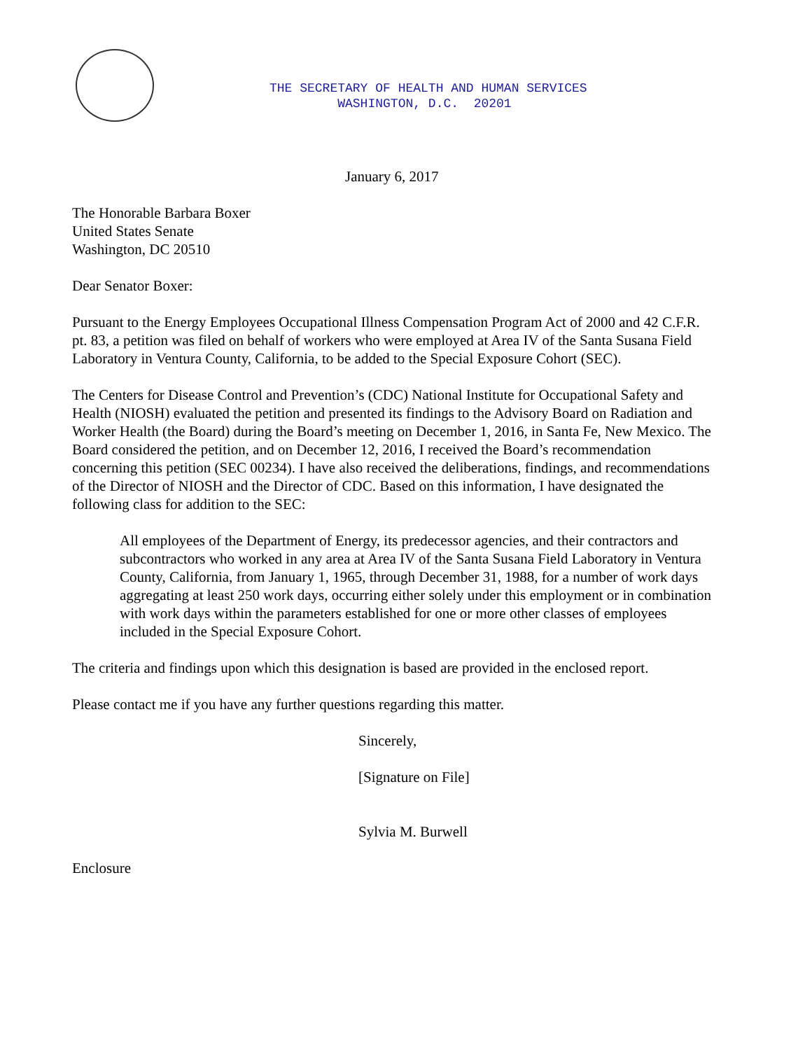THE SECRETARY OF HEALTH AND HUMAN SERVICES WASHINGTON, D.C. 20201
January 6, 2017
The Honorable Barbara Boxer
United States Senate
Washington, DC 20510
Dear Senator Boxer:
Pursuant to the Energy Employees Occupational Illness Compensation Program Act of 2000 and 42 C.F.R. pt. 83, a petition was filed on behalf of workers who were employed at Area IV of the Santa Susana Field Laboratory in Ventura County, California, to be added to the Special Exposure Cohort (SEC).
The Centers for Disease Control and Prevention’s (CDC) National Institute for Occupational Safety and Health (NIOSH) evaluated the petition and presented its findings to the Advisory Board on Radiation and Worker Health (the Board) during the Board’s meeting on December 1, 2016, in Santa Fe, New Mexico. The Board considered the petition, and on December 12, 2016, I received the Board’s recommendation concerning this petition (SEC 00234). I have also received the deliberations, findings, and recommendations of the Director of NIOSH and the Director of CDC. Based on this information, I have designated the following class for addition to the SEC:
All employees of the Department of Energy, its predecessor agencies, and their contractors and subcontractors who worked in any area at Area IV of the Santa Susana Field Laboratory in Ventura County, California, from January 1, 1965, through December 31, 1988, for a number of work days aggregating at least 250 work days, occurring either solely under this employment or in combination with work days within the parameters established for one or more other classes of employees included in the Special Exposure Cohort.
The criteria and findings upon which this designation is based are provided in the enclosed report.
Please contact me if you have any further questions regarding this matter.
Sincerely,
[Signature on File]
Sylvia M. Burwell
Enclosure